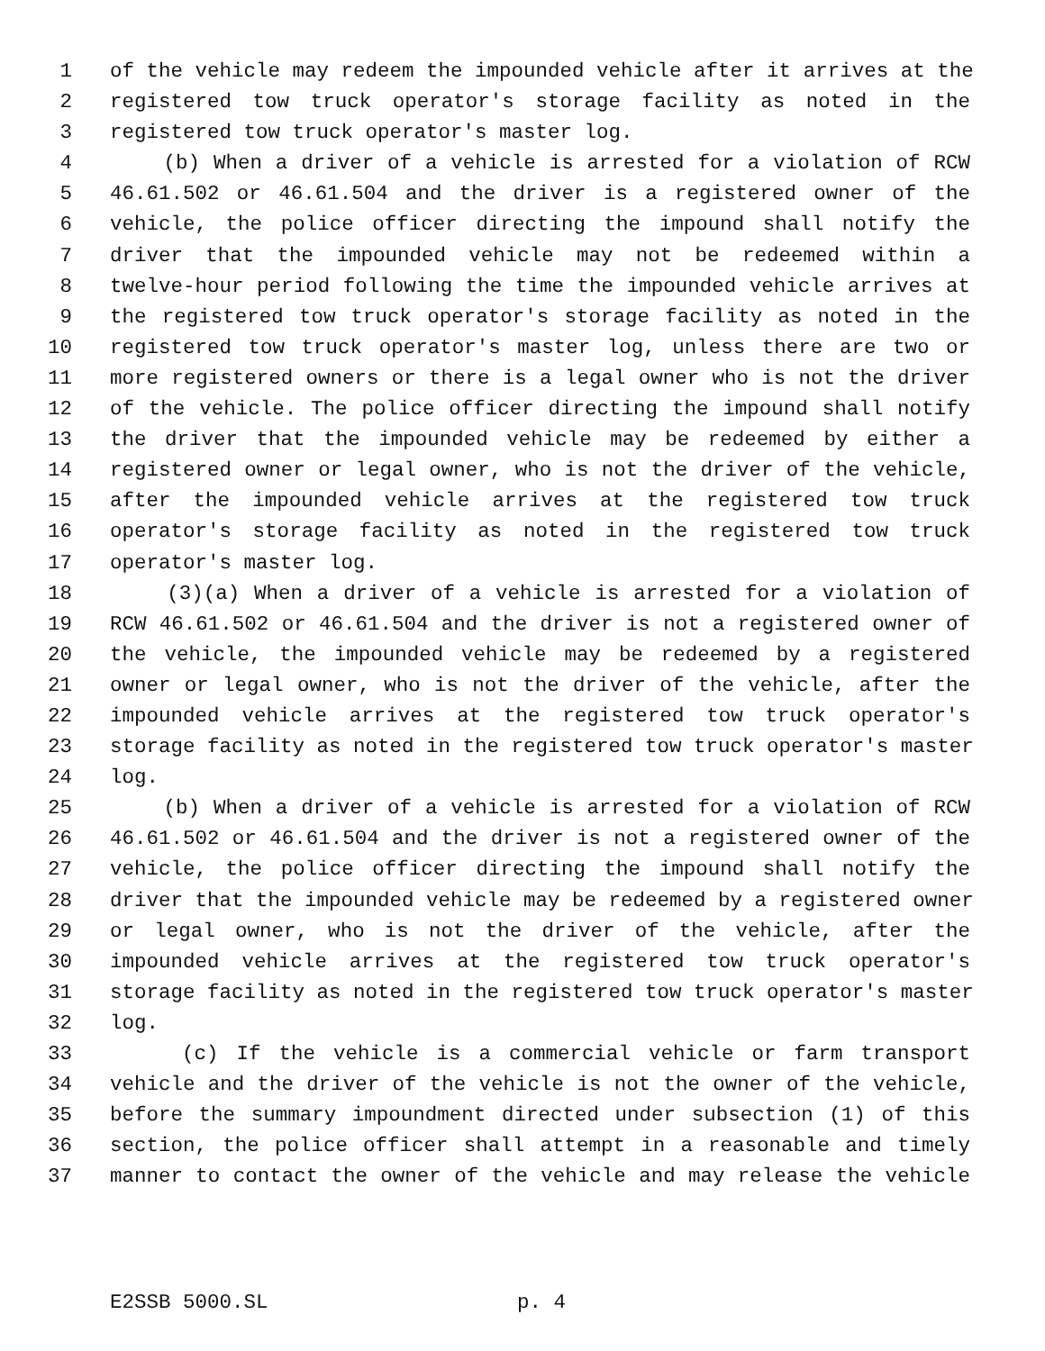1 of the vehicle may redeem the impounded vehicle after it arrives at the
2 registered tow truck operator's storage facility as noted in the
3 registered tow truck operator's master log.
4 (b) When a driver of a vehicle is arrested for a violation of RCW
5 46.61.502 or 46.61.504 and the driver is a registered owner of the
6 vehicle, the police officer directing the impound shall notify the
7 driver that the impounded vehicle may not be redeemed within a
8 twelve-hour period following the time the impounded vehicle arrives at
9 the registered tow truck operator's storage facility as noted in the
10 registered tow truck operator's master log, unless there are two or
11 more registered owners or there is a legal owner who is not the driver
12 of the vehicle. The police officer directing the impound shall notify
13 the driver that the impounded vehicle may be redeemed by either a
14 registered owner or legal owner, who is not the driver of the vehicle,
15 after the impounded vehicle arrives at the registered tow truck
16 operator's storage facility as noted in the registered tow truck
17 operator's master log.
18 (3)(a) When a driver of a vehicle is arrested for a violation of
19 RCW 46.61.502 or 46.61.504 and the driver is not a registered owner of
20 the vehicle, the impounded vehicle may be redeemed by a registered
21 owner or legal owner, who is not the driver of the vehicle, after the
22 impounded vehicle arrives at the registered tow truck operator's
23 storage facility as noted in the registered tow truck operator's master
24 log.
25 (b) When a driver of a vehicle is arrested for a violation of RCW
26 46.61.502 or 46.61.504 and the driver is not a registered owner of the
27 vehicle, the police officer directing the impound shall notify the
28 driver that the impounded vehicle may be redeemed by a registered owner
29 or legal owner, who is not the driver of the vehicle, after the
30 impounded vehicle arrives at the registered tow truck operator's
31 storage facility as noted in the registered tow truck operator's master
32 log.
33 (c) If the vehicle is a commercial vehicle or farm transport
34 vehicle and the driver of the vehicle is not the owner of the vehicle,
35 before the summary impoundment directed under subsection (1) of this
36 section, the police officer shall attempt in a reasonable and timely
37 manner to contact the owner of the vehicle and may release the vehicle
E2SSB 5000.SL p. 4